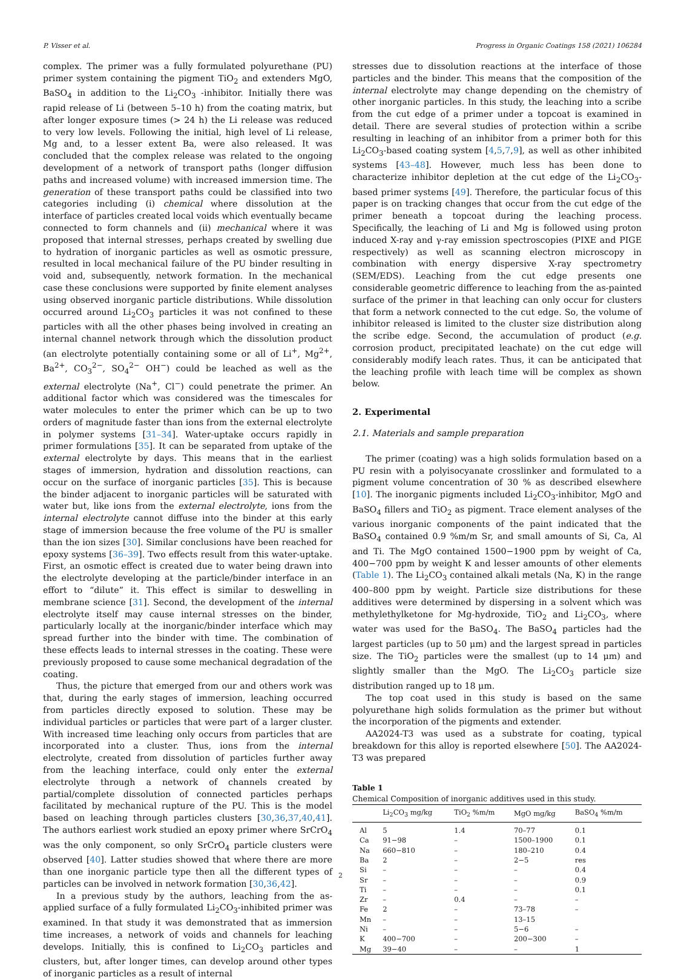P. Visser et al. Progress in Organic Coatings 158 (2021) 106284
complex. The primer was a fully formulated polyurethane (PU) primer system containing the pigment TiO<sub>2</sub> and extenders MgO, BaSO<sub>4</sub> in addition to the Li<sub>2</sub>CO<sub>3</sub> -inhibitor. Initially there was rapid release of Li (between 5–10 h) from the coating matrix, but after longer exposure times (> 24 h) the Li release was reduced to very low levels. Following the initial, high level of Li release, Mg and, to a lesser extent Ba, were also released. It was concluded that the complex release was related to the ongoing development of a network of transport paths (longer diffusion paths and increased volume) with increased immersion time. The generation of these transport paths could be classified into two categories including (i) chemical where dissolution at the interface of particles created local voids which eventually became connected to form channels and (ii) mechanical where it was proposed that internal stresses, perhaps created by swelling due to hydration of inorganic particles as well as osmotic pressure, resulted in local mechanical failure of the PU binder resulting in void and, subsequently, network formation. In the mechanical case these conclusions were supported by finite element analyses using observed inorganic particle distributions. While dissolution occurred around Li<sub>2</sub>CO<sub>3</sub> particles it was not confined to these particles with all the other phases being involved in creating an internal channel network through which the dissolution product (an electrolyte potentially containing some or all of Li<sup>+</sup>, Mg<sup>2+</sup>, Ba<sup>2+</sup>, CO<sub>3</sub><sup>2−</sup>, SO<sub>4</sub><sup>2−</sup> OH<sup>−</sup>) could be leached as well as the external electrolyte (Na<sup>+</sup>, Cl<sup>−</sup>) could penetrate the primer. An additional factor which was considered was the timescales for water molecules to enter the primer which can be up to two orders of magnitude faster than ions from the external electrolyte in polymer systems [31–34]. Water-uptake occurs rapidly in primer formulations [35]. It can be separated from uptake of the external electrolyte by days. This means that in the earliest stages of immersion, hydration and dissolution reactions, can occur on the surface of inorganic particles [35]. This is because the binder adjacent to inorganic particles will be saturated with water but, like ions from the external electrolyte, ions from the internal electrolyte cannot diffuse into the binder at this early stage of immersion because the free volume of the PU is smaller than the ion sizes [30]. Similar conclusions have been reached for epoxy systems [36–39]. Two effects result from this water-uptake. First, an osmotic effect is created due to water being drawn into the electrolyte developing at the particle/binder interface in an effort to “dilute” it. This effect is similar to deswelling in membrane science [31]. Second, the development of the internal electrolyte itself may cause internal stresses on the binder, particularly locally at the inorganic/binder interface which may spread further into the binder with time. The combination of these effects leads to internal stresses in the coating. These were previously proposed to cause some mechanical degradation of the coating.
Thus, the picture that emerged from our and others work was that, during the early stages of immersion, leaching occurred from particles directly exposed to solution. These may be individual particles or particles that were part of a larger cluster. With increased time leaching only occurs from particles that are incorporated into a cluster. Thus, ions from the internal electrolyte, created from dissolution of particles further away from the leaching interface, could only enter the external electrolyte through a network of channels created by partial/complete dissolution of connected particles perhaps facilitated by mechanical rupture of the PU. This is the model based on leaching through particles clusters [30,36,37,40,41]. The authors earliest work studied an epoxy primer where SrCrO<sub>4</sub> was the only component, so only SrCrO<sub>4</sub> particle clusters were observed [40]. Latter studies showed that where there are more than one inorganic particle type then all the different types of particles can be involved in network formation [30,36,42].
In a previous study by the authors, leaching from the as-applied surface of a fully formulated Li<sub>2</sub>CO<sub>3</sub>-inhibited primer was examined. In that study it was demonstrated that as immersion time increases, a network of voids and channels for leaching develops. Initially, this is confined to Li<sub>2</sub>CO<sub>3</sub> particles and clusters, but, after longer times, can develop around other types of inorganic particles as a result of internal
stresses due to dissolution reactions at the interface of those particles and the binder. This means that the composition of the internal electrolyte may change depending on the chemistry of other inorganic particles. In this study, the leaching into a scribe from the cut edge of a primer under a topcoat is examined in detail. There are several studies of protection within a scribe resulting in leaching of an inhibitor from a primer both for this Li<sub>2</sub>CO<sub>3</sub>-based coating system [4,5,7,9], as well as other inhibited systems [43–48]. However, much less has been done to characterize inhibitor depletion at the cut edge of the Li<sub>2</sub>CO<sub>3</sub>-based primer systems [49]. Therefore, the particular focus of this paper is on tracking changes that occur from the cut edge of the primer beneath a topcoat during the leaching process. Specifically, the leaching of Li and Mg is followed using proton induced X-ray and γ-ray emission spectroscopies (PIXE and PIGE respectively) as well as scanning electron microscopy in combination with energy dispersive X-ray spectrometry (SEM/EDS). Leaching from the cut edge presents one considerable geometric difference to leaching from the as-painted surface of the primer in that leaching can only occur for clusters that form a network connected to the cut edge. So, the volume of inhibitor released is limited to the cluster size distribution along the scribe edge. Second, the accumulation of product (e.g. corrosion product, precipitated leachate) on the cut edge will considerably modify leach rates. Thus, it can be anticipated that the leaching profile with leach time will be complex as shown below.
2. Experimental
2.1. Materials and sample preparation
The primer (coating) was a high solids formulation based on a PU resin with a polyisocyanate crosslinker and formulated to a pigment volume concentration of 30 % as described elsewhere [10]. The inorganic pigments included Li<sub>2</sub>CO<sub>3</sub>-inhibitor, MgO and BaSO<sub>4</sub> fillers and TiO<sub>2</sub> as pigment. Trace element analyses of the various inorganic components of the paint indicated that the BaSO<sub>4</sub> contained 0.9 %m/m Sr, and small amounts of Si, Ca, Al and Ti. The MgO contained 1500−1900 ppm by weight of Ca, 400−700 ppm by weight K and lesser amounts of other elements (Table 1). The Li<sub>2</sub>CO<sub>3</sub> contained alkali metals (Na, K) in the range 400–800 ppm by weight. Particle size distributions for these additives were determined by dispersing in a solvent which was methylethylketone for Mg-hydroxide, TiO<sub>2</sub> and Li<sub>2</sub>CO<sub>3</sub>, where water was used for the BaSO<sub>4</sub>. The BaSO<sub>4</sub> particles had the largest particles (up to 50 μm) and the largest spread in particles size. The TiO<sub>2</sub> particles were the smallest (up to 14 μm) and slightly smaller than the MgO. The Li<sub>2</sub>CO<sub>3</sub> particle size distribution ranged up to 18 μm.
The top coat used in this study is based on the same polyurethane high solids formulation as the primer but without the incorporation of the pigments and extender.
AA2024-T3 was used as a substrate for coating, typical breakdown for this alloy is reported elsewhere [50]. The AA2024-T3 was prepared
Table 1
Chemical Composition of inorganic additives used in this study.
| | Li<sub>2</sub>CO<sub>3</sub> mg/kg | TiO<sub>2</sub> %m/m | MgO mg/kg | BaSO<sub>4</sub> %m/m |
| --- | --- | --- | --- | --- |
| Al | 5 | 1.4 | 70–77 | 0.1 |
| Ca | 91−98 | – | 1500–1900 | 0.1 |
| Na | 660−810 | – | 180–210 | 0.4 |
| Ba | 2 | – | 2−5 | res |
| Si | – | – | – | 0.4 |
| Sr | – | – | – | 0.9 |
| Ti | – | – | – | 0.1 |
| Zr | – | 0.4 | – | – |
| Fe | 2 | – | 73–78 | – |
| Mn | – | – | 13–15 | |
| Ni | – | – | 5−6 | – |
| K | 400−700 | – | 200−300 | – |
| Mg | 39−40 | – | – | 1 |
2